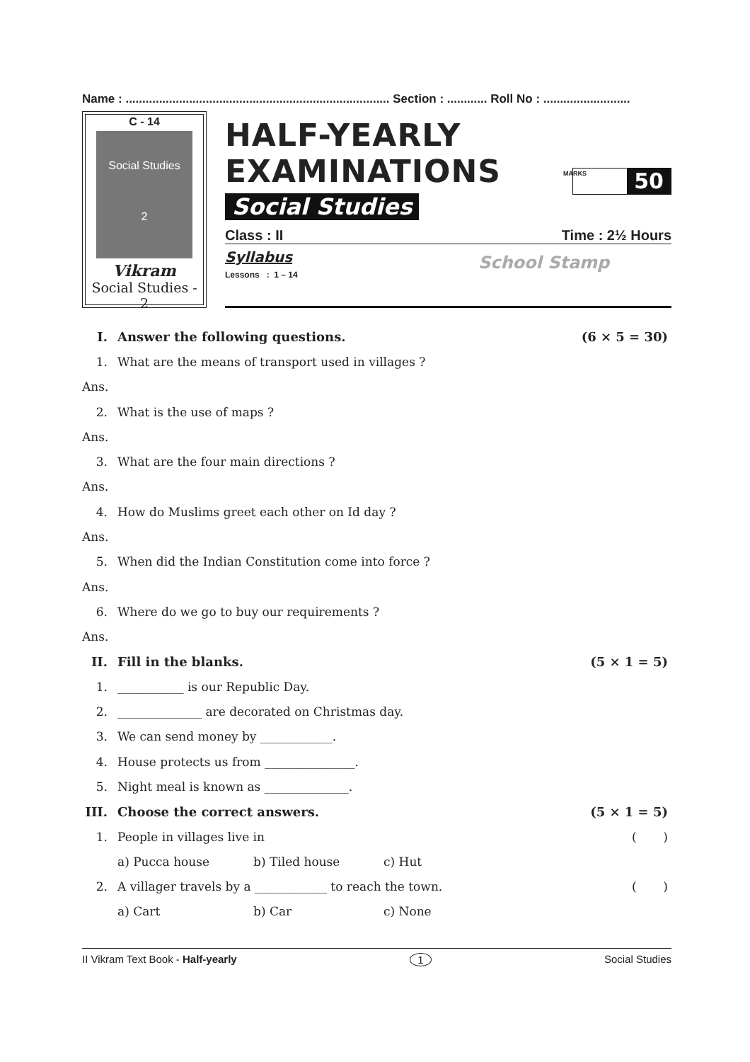Name : ............................................................................... Section : ............ Roll No : ..........................
C - 14
Social Studies
2
Vikram
Social Studies - 2
HALF-YEARLY EXAMINATIONS
Social Studies
MARKS 50
Class : II Time : 2½ Hours
Syllabus
Lessons : 1 – 14
School Stamp
I. Answer the following questions. (6 × 5 = 30)
1. What are the means of transport used in villages ?
Ans.
2. What is the use of maps ?
Ans.
3. What are the four main directions ?
Ans.
4. How do Muslims greet each other on Id day ?
Ans.
5. When did the Indian Constitution come into force ?
Ans.
6. Where do we go to buy our requirements ?
Ans.
II. Fill in the blanks. (5 × 1 = 5)
1. ___________ is our Republic Day.
2. ______________ are decorated on Christmas day.
3. We can send money by ____________.
4. House protects us from _______________.
5. Night meal is known as ______________.
III. Choose the correct answers. (5 × 1 = 5)
1. People in villages live in ( )
a) Pucca house b) Tiled house c) Hut
2. A villager travels by a ____________ to reach the town. ( )
a) Cart b) Car c) None
II Vikram Text Book - Half-yearly 1 Social Studies